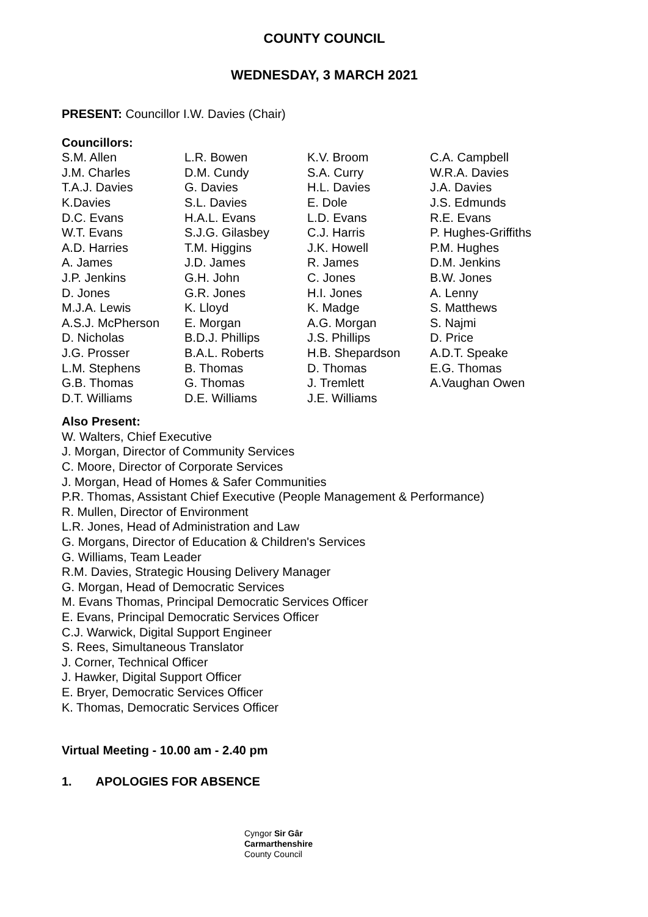COUNTY COUNCIL
WEDNESDAY, 3 MARCH 2021
PRESENT: Councillor I.W. Davies (Chair)
Councillors:
| S.M. Allen | L.R. Bowen | K.V. Broom | C.A. Campbell |
| J.M. Charles | D.M. Cundy | S.A. Curry | W.R.A. Davies |
| T.A.J. Davies | G. Davies | H.L. Davies | J.A. Davies |
| K.Davies | S.L. Davies | E. Dole | J.S. Edmunds |
| D.C. Evans | H.A.L. Evans | L.D. Evans | R.E. Evans |
| W.T. Evans | S.J.G. Gilasbey | C.J. Harris | P. Hughes-Griffiths |
| A.D. Harries | T.M. Higgins | J.K. Howell | P.M. Hughes |
| A. James | J.D. James | R. James | D.M. Jenkins |
| J.P. Jenkins | G.H. John | C. Jones | B.W. Jones |
| D. Jones | G.R. Jones | H.I. Jones | A. Lenny |
| M.J.A. Lewis | K. Lloyd | K. Madge | S. Matthews |
| A.S.J. McPherson | E. Morgan | A.G. Morgan | S. Najmi |
| D. Nicholas | B.D.J. Phillips | J.S. Phillips | D. Price |
| J.G. Prosser | B.A.L. Roberts | H.B. Shepardson | A.D.T. Speake |
| L.M. Stephens | B. Thomas | D. Thomas | E.G. Thomas |
| G.B. Thomas | G. Thomas | J. Tremlett | A.Vaughan Owen |
| D.T. Williams | D.E. Williams | J.E. Williams | |
Also Present:
W. Walters, Chief Executive
J. Morgan, Director of Community Services
C. Moore, Director of Corporate Services
J. Morgan, Head of Homes & Safer Communities
P.R. Thomas, Assistant Chief Executive (People Management & Performance)
R. Mullen, Director of Environment
L.R. Jones, Head of Administration and Law
G. Morgans, Director of Education & Children's Services
G. Williams, Team Leader
R.M. Davies, Strategic Housing Delivery Manager
G. Morgan, Head of Democratic Services
M. Evans Thomas, Principal Democratic Services Officer
E. Evans, Principal Democratic Services Officer
C.J. Warwick, Digital Support Engineer
S. Rees, Simultaneous Translator
J. Corner, Technical Officer
J. Hawker, Digital Support Officer
E. Bryer, Democratic Services Officer
K. Thomas, Democratic Services Officer
Virtual Meeting - 10.00 am - 2.40 pm
1. APOLOGIES FOR ABSENCE
Cyngor Sir Gâr
Carmarthenshire
County Council